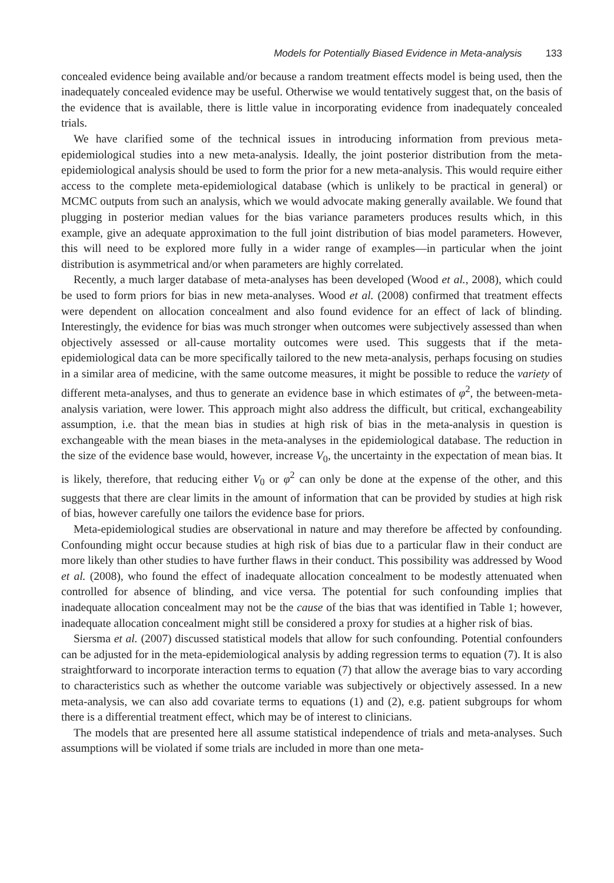Models for Potentially Biased Evidence in Meta-analysis 133
concealed evidence being available and/or because a random treatment effects model is being used, then the inadequately concealed evidence may be useful. Otherwise we would tentatively suggest that, on the basis of the evidence that is available, there is little value in incorporating evidence from inadequately concealed trials.
We have clarified some of the technical issues in introducing information from previous meta-epidemiological studies into a new meta-analysis. Ideally, the joint posterior distribution from the meta-epidemiological analysis should be used to form the prior for a new meta-analysis. This would require either access to the complete meta-epidemiological database (which is unlikely to be practical in general) or MCMC outputs from such an analysis, which we would advocate making generally available. We found that plugging in posterior median values for the bias variance parameters produces results which, in this example, give an adequate approximation to the full joint distribution of bias model parameters. However, this will need to be explored more fully in a wider range of examples—in particular when the joint distribution is asymmetrical and/or when parameters are highly correlated.
Recently, a much larger database of meta-analyses has been developed (Wood et al., 2008), which could be used to form priors for bias in new meta-analyses. Wood et al. (2008) confirmed that treatment effects were dependent on allocation concealment and also found evidence for an effect of lack of blinding. Interestingly, the evidence for bias was much stronger when outcomes were subjectively assessed than when objectively assessed or all-cause mortality outcomes were used. This suggests that if the meta-epidemiological data can be more specifically tailored to the new meta-analysis, perhaps focusing on studies in a similar area of medicine, with the same outcome measures, it might be possible to reduce the variety of different meta-analyses, and thus to generate an evidence base in which estimates of φ<sup>2</sup>, the between-meta-analysis variation, were lower. This approach might also address the difficult, but critical, exchangeability assumption, i.e. that the mean bias in studies at high risk of bias in the meta-analysis in question is exchangeable with the mean biases in the meta-analyses in the epidemiological database. The reduction in the size of the evidence base would, however, increase V<sub>0</sub>, the uncertainty in the expectation of mean bias. It is likely, therefore, that reducing either V<sub>0</sub> or φ<sup>2</sup> can only be done at the expense of the other, and this suggests that there are clear limits in the amount of information that can be provided by studies at high risk of bias, however carefully one tailors the evidence base for priors.
Meta-epidemiological studies are observational in nature and may therefore be affected by confounding. Confounding might occur because studies at high risk of bias due to a particular flaw in their conduct are more likely than other studies to have further flaws in their conduct. This possibility was addressed by Wood et al. (2008), who found the effect of inadequate allocation concealment to be modestly attenuated when controlled for absence of blinding, and vice versa. The potential for such confounding implies that inadequate allocation concealment may not be the cause of the bias that was identified in Table 1; however, inadequate allocation concealment might still be considered a proxy for studies at a higher risk of bias.
Siersma et al. (2007) discussed statistical models that allow for such confounding. Potential confounders can be adjusted for in the meta-epidemiological analysis by adding regression terms to equation (7). It is also straightforward to incorporate interaction terms to equation (7) that allow the average bias to vary according to characteristics such as whether the outcome variable was subjectively or objectively assessed. In a new meta-analysis, we can also add covariate terms to equations (1) and (2), e.g. patient subgroups for whom there is a differential treatment effect, which may be of interest to clinicians.
The models that are presented here all assume statistical independence of trials and meta-analyses. Such assumptions will be violated if some trials are included in more than one meta-